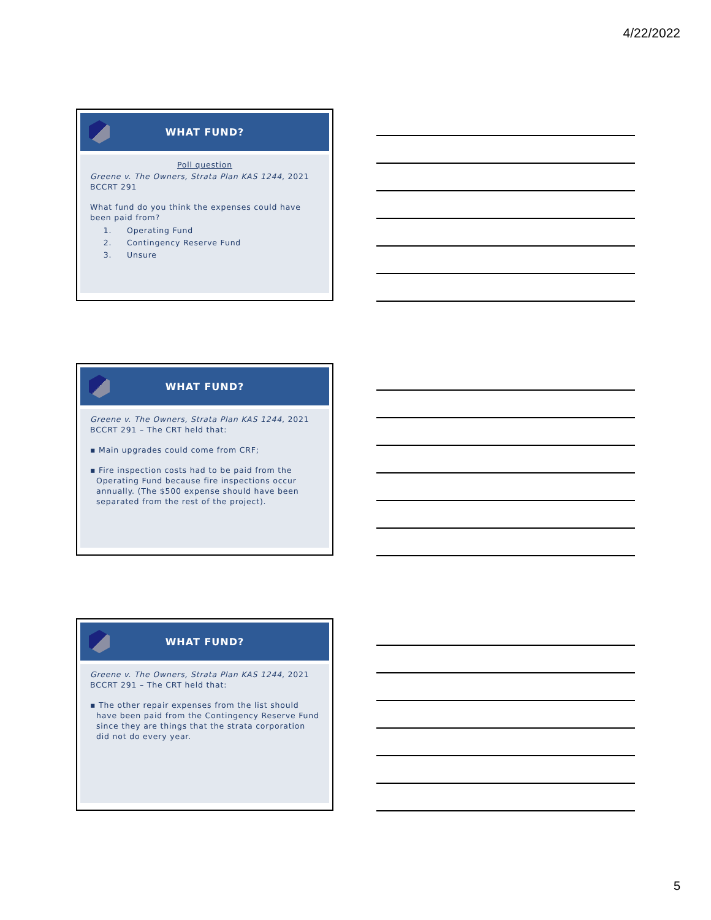4/22/2022
WHAT FUND?
Poll question
Greene v. The Owners, Strata Plan KAS 1244, 2021 BCCRT 291
What fund do you think the expenses could have been paid from?
1. Operating Fund
2. Contingency Reserve Fund
3. Unsure
WHAT FUND?
Greene v. The Owners, Strata Plan KAS 1244, 2021 BCCRT 291 – The CRT held that:
▪ Main upgrades could come from CRF;
▪ Fire inspection costs had to be paid from the Operating Fund because fire inspections occur annually. (The $500 expense should have been separated from the rest of the project).
WHAT FUND?
Greene v. The Owners, Strata Plan KAS 1244, 2021 BCCRT 291 – The CRT held that:
▪ The other repair expenses from the list should have been paid from the Contingency Reserve Fund since they are things that the strata corporation did not do every year.
5